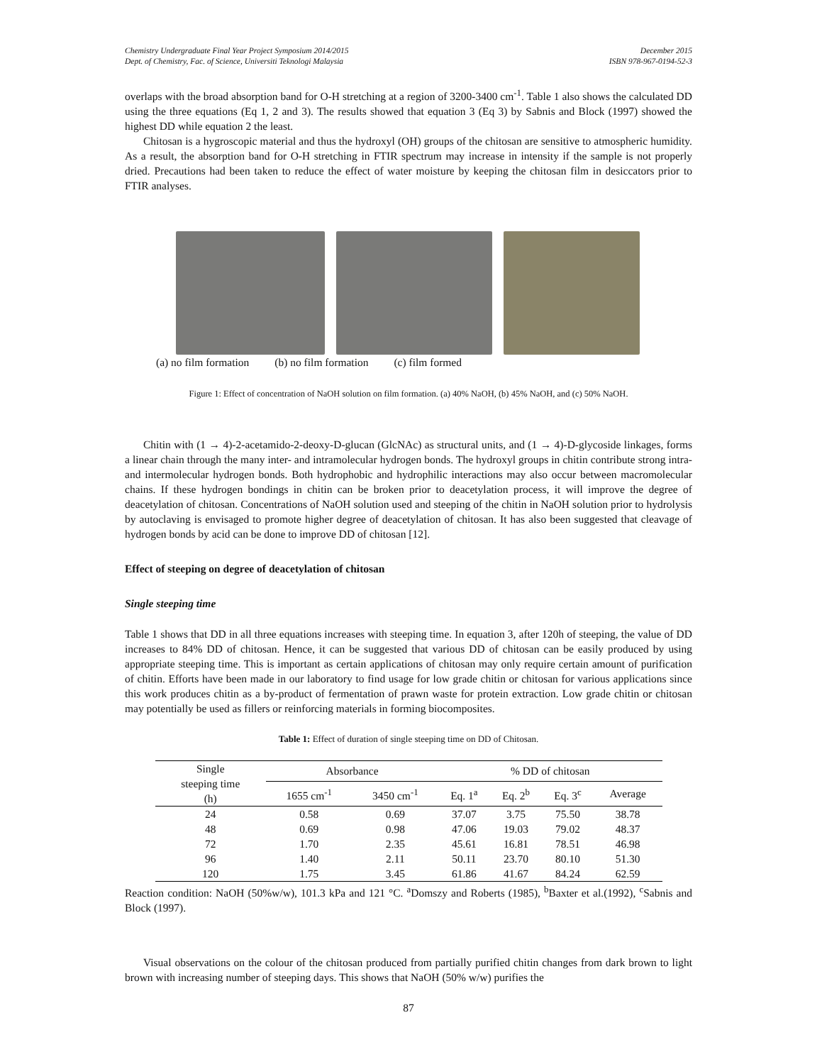Chemistry Undergraduate Final Year Project Symposium 2014/2015
Dept. of Chemistry, Fac. of Science, Universiti Teknologi Malaysia December 2015
ISBN 978-967-0194-52-3
overlaps with the broad absorption band for O-H stretching at a region of 3200-3400 cm<sup>-1</sup>. Table 1 also shows the calculated DD using the three equations (Eq 1, 2 and 3). The results showed that equation 3 (Eq 3) by Sabnis and Block (1997) showed the highest DD while equation 2 the least.
Chitosan is a hygroscopic material and thus the hydroxyl (OH) groups of the chitosan are sensitive to atmospheric humidity. As a result, the absorption band for O-H stretching in FTIR spectrum may increase in intensity if the sample is not properly dried. Precautions had been taken to reduce the effect of water moisture by keeping the chitosan film in desiccators prior to FTIR analyses.
(a) no film formation (b) no film formation (c) film formed
Figure 1: Effect of concentration of NaOH solution on film formation. (a) 40% NaOH, (b) 45% NaOH, and (c) 50% NaOH.
Chitin with (1 → 4)-2-acetamido-2-deoxy-D-glucan (GlcNAc) as structural units, and (1 → 4)-D-glycoside linkages, forms a linear chain through the many inter- and intramolecular hydrogen bonds. The hydroxyl groups in chitin contribute strong intra- and intermolecular hydrogen bonds. Both hydrophobic and hydrophilic interactions may also occur between macromolecular chains. If these hydrogen bondings in chitin can be broken prior to deacetylation process, it will improve the degree of deacetylation of chitosan. Concentrations of NaOH solution used and steeping of the chitin in NaOH solution prior to hydrolysis by autoclaving is envisaged to promote higher degree of deacetylation of chitosan. It has also been suggested that cleavage of hydrogen bonds by acid can be done to improve DD of chitosan [12].
Effect of steeping on degree of deacetylation of chitosan
Single steeping time
Table 1 shows that DD in all three equations increases with steeping time. In equation 3, after 120h of steeping, the value of DD increases to 84% DD of chitosan. Hence, it can be suggested that various DD of chitosan can be easily produced by using appropriate steeping time. This is important as certain applications of chitosan may only require certain amount of purification of chitin. Efforts have been made in our laboratory to find usage for low grade chitin or chitosan for various applications since this work produces chitin as a by-product of fermentation of prawn waste for protein extraction. Low grade chitin or chitosan may potentially be used as fillers or reinforcing materials in forming biocomposites.
Table 1: Effect of duration of single steeping time on DD of Chitosan.
| Single steeping time (h) | Absorbance | | % DD of chitosan | | | |
| | 1655 cm<sup>-1</sup> | 3450 cm<sup>-1</sup> | Eq. 1<sup>a</sup> | Eq. 2<sup>b</sup> | Eq. 3<sup>c</sup> | Average |
| 24 | 0.58 | 0.69 | 37.07 | 3.75 | 75.50 | 38.78 |
| 48 | 0.69 | 0.98 | 47.06 | 19.03 | 79.02 | 48.37 |
| 72 | 1.70 | 2.35 | 45.61 | 16.81 | 78.51 | 46.98 |
| 96 | 1.40 | 2.11 | 50.11 | 23.70 | 80.10 | 51.30 |
| 120 | 1.75 | 3.45 | 61.86 | 41.67 | 84.24 | 62.59 |
Reaction condition: NaOH (50%w/w), 101.3 kPa and 121 °C. <sup>a</sup>Domszy and Roberts (1985), <sup>b</sup>Baxter et al.(1992), <sup>c</sup>Sabnis and Block (1997).
Visual observations on the colour of the chitosan produced from partially purified chitin changes from dark brown to light brown with increasing number of steeping days. This shows that NaOH (50% w/w) purifies the
87